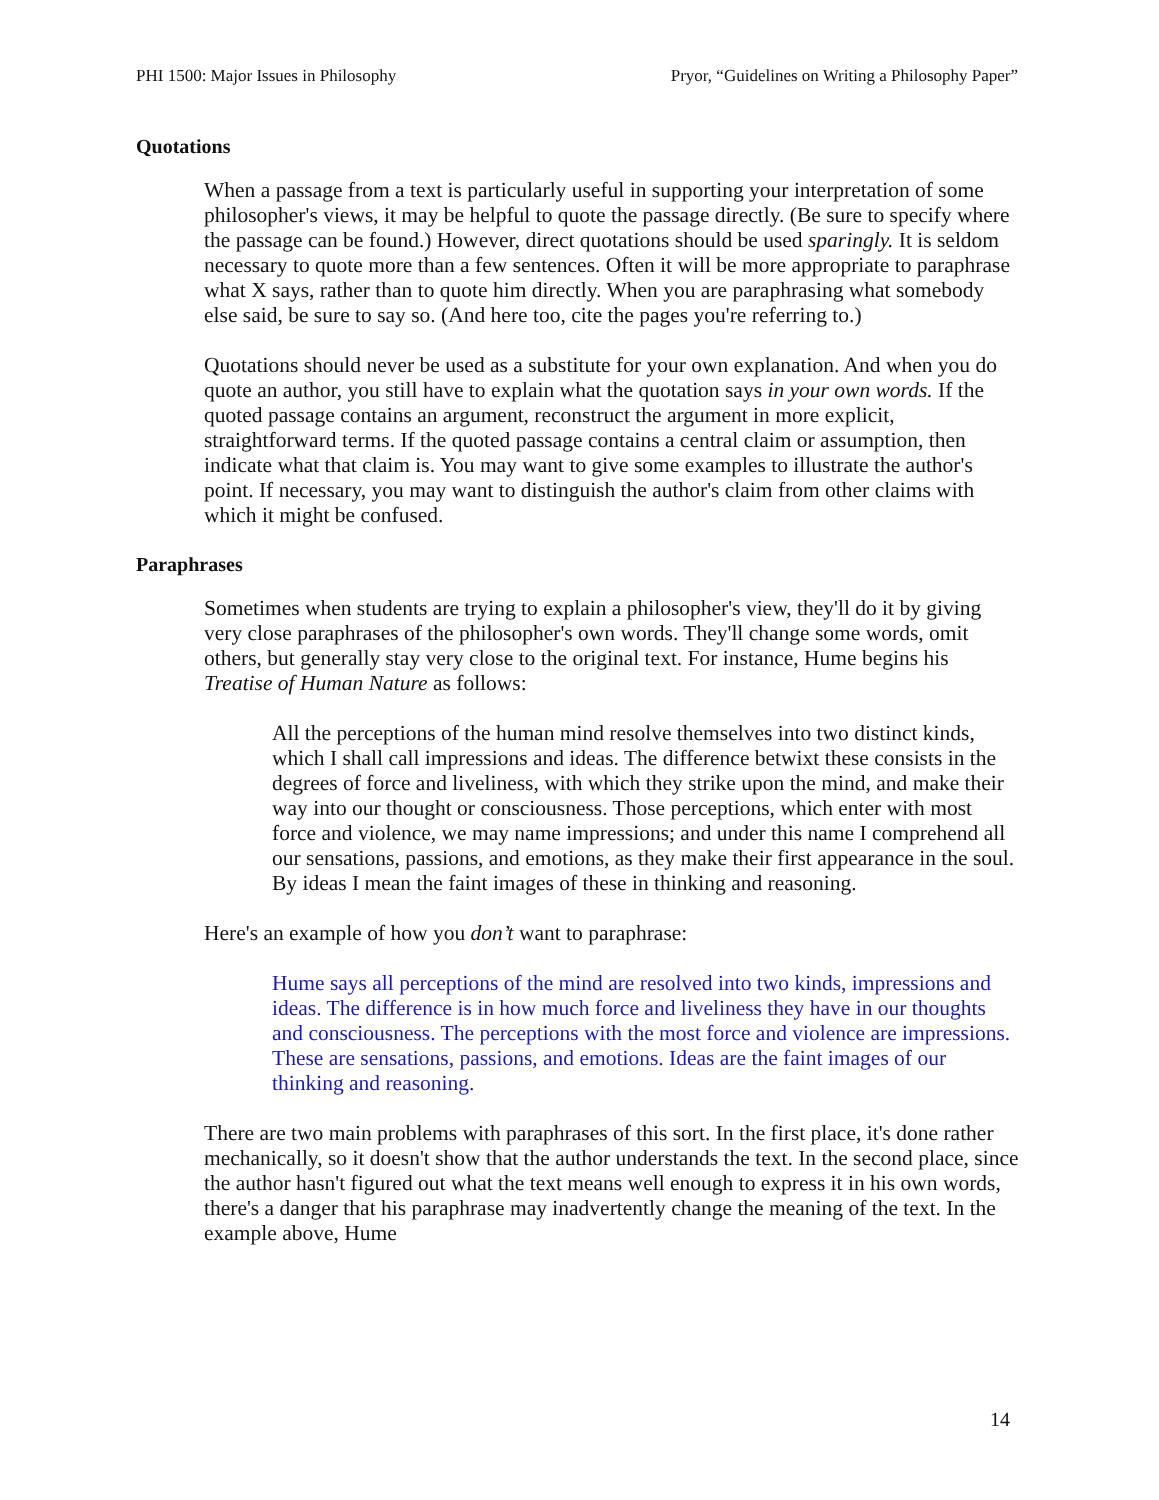PHI 1500: Major Issues in Philosophy Pryor, “Guidelines on Writing a Philosophy Paper”
Quotations
When a passage from a text is particularly useful in supporting your interpretation of some philosopher's views, it may be helpful to quote the passage directly. (Be sure to specify where the passage can be found.) However, direct quotations should be used sparingly. It is seldom necessary to quote more than a few sentences. Often it will be more appropriate to paraphrase what X says, rather than to quote him directly. When you are paraphrasing what somebody else said, be sure to say so. (And here too, cite the pages you're referring to.)
Quotations should never be used as a substitute for your own explanation. And when you do quote an author, you still have to explain what the quotation says in your own words. If the quoted passage contains an argument, reconstruct the argument in more explicit, straightforward terms. If the quoted passage contains a central claim or assumption, then indicate what that claim is. You may want to give some examples to illustrate the author's point. If necessary, you may want to distinguish the author's claim from other claims with which it might be confused.
Paraphrases
Sometimes when students are trying to explain a philosopher's view, they'll do it by giving very close paraphrases of the philosopher's own words. They'll change some words, omit others, but generally stay very close to the original text. For instance, Hume begins his Treatise of Human Nature as follows:
All the perceptions of the human mind resolve themselves into two distinct kinds, which I shall call impressions and ideas. The difference betwixt these consists in the degrees of force and liveliness, with which they strike upon the mind, and make their way into our thought or consciousness. Those perceptions, which enter with most force and violence, we may name impressions; and under this name I comprehend all our sensations, passions, and emotions, as they make their first appearance in the soul. By ideas I mean the faint images of these in thinking and reasoning.
Here's an example of how you don’t want to paraphrase:
Hume says all perceptions of the mind are resolved into two kinds, impressions and ideas. The difference is in how much force and liveliness they have in our thoughts and consciousness. The perceptions with the most force and violence are impressions. These are sensations, passions, and emotions. Ideas are the faint images of our thinking and reasoning.
There are two main problems with paraphrases of this sort. In the first place, it's done rather mechanically, so it doesn't show that the author understands the text. In the second place, since the author hasn't figured out what the text means well enough to express it in his own words, there's a danger that his paraphrase may inadvertently change the meaning of the text. In the example above, Hume
14